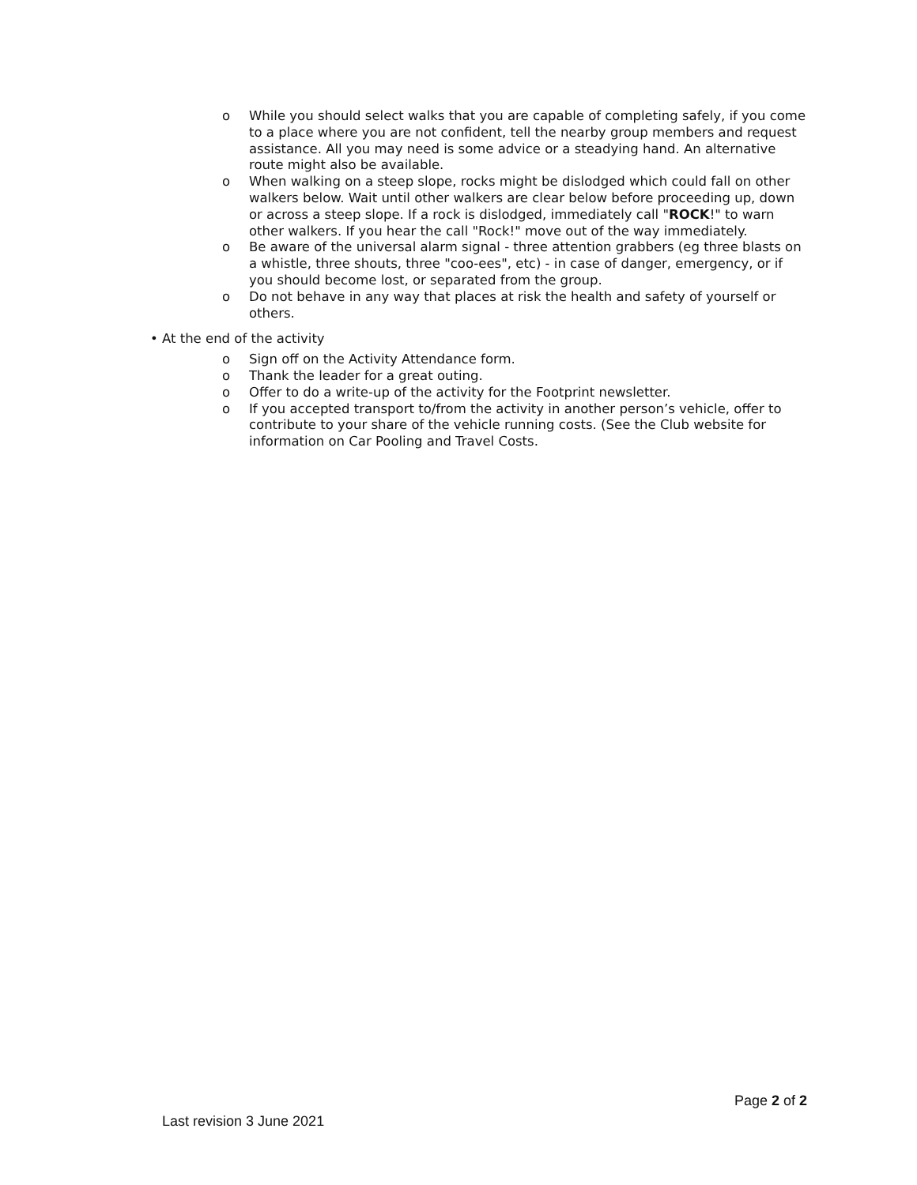o While you should select walks that you are capable of completing safely, if you come to a place where you are not confident, tell the nearby group members and request assistance. All you may need is some advice or a steadying hand. An alternative route might also be available.
o When walking on a steep slope, rocks might be dislodged which could fall on other walkers below. Wait until other walkers are clear below before proceeding up, down or across a steep slope. If a rock is dislodged, immediately call "ROCK!" to warn other walkers. If you hear the call "Rock!" move out of the way immediately.
o Be aware of the universal alarm signal - three attention grabbers (eg three blasts on a whistle, three shouts, three "coo-ees", etc) - in case of danger, emergency, or if you should become lost, or separated from the group.
o Do not behave in any way that places at risk the health and safety of yourself or others.
• At the end of the activity
o Sign off on the Activity Attendance form.
o Thank the leader for a great outing.
o Offer to do a write-up of the activity for the Footprint newsletter.
o If you accepted transport to/from the activity in another person’s vehicle, offer to contribute to your share of the vehicle running costs. (See the Club website for information on Car Pooling and Travel Costs.
Page 2 of 2
Last revision 3 June 2021